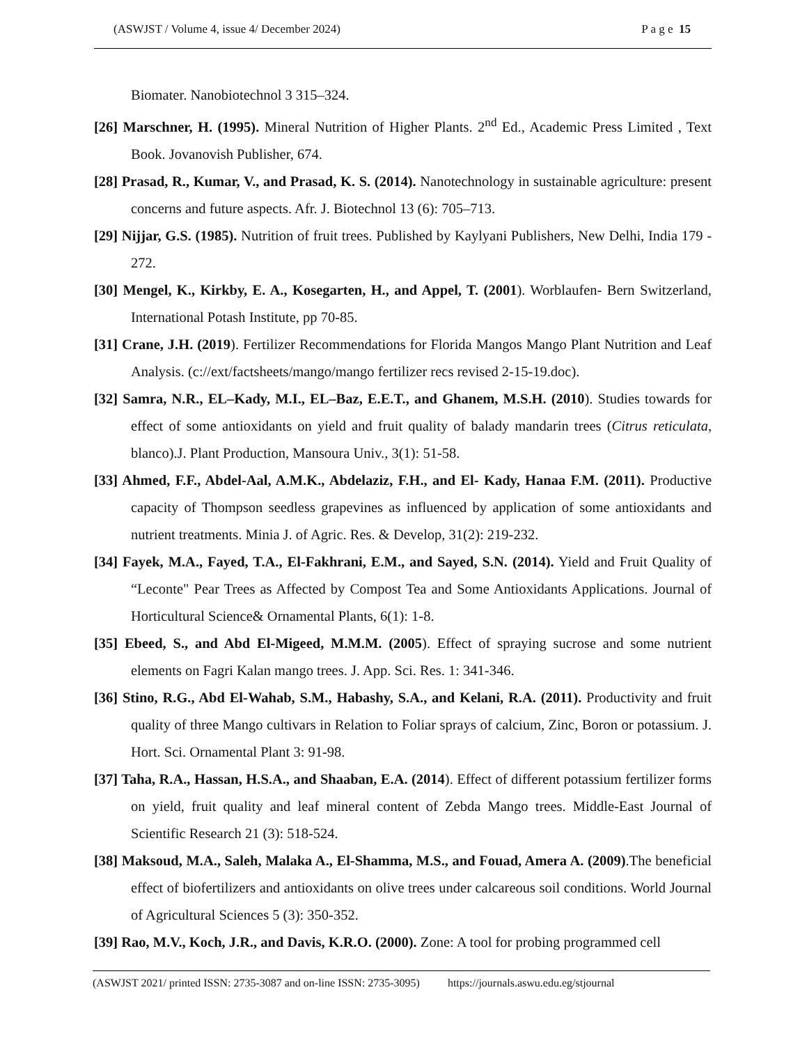(ASWJST / Volume 4, issue 4/ December 2024) P a g e 15
Biomater. Nanobiotechnol 3 315–324.
[26] Marschner, H. (1995). Mineral Nutrition of Higher Plants. 2<sup>nd</sup> Ed., Academic Press Limited , Text Book. Jovanovish Publisher, 674.
[28] Prasad, R., Kumar, V., and Prasad, K. S. (2014). Nanotechnology in sustainable agriculture: present concerns and future aspects. Afr. J. Biotechnol 13 (6): 705–713.
[29] Nijjar, G.S. (1985). Nutrition of fruit trees. Published by Kaylyani Publishers, New Delhi, India 179 - 272.
[30] Mengel, K., Kirkby, E. A., Kosegarten, H., and Appel, T. (2001). Worblaufen- Bern Switzerland, International Potash Institute, pp 70-85.
[31] Crane, J.H. (2019). Fertilizer Recommendations for Florida Mangos Mango Plant Nutrition and Leaf Analysis. (c://ext/factsheets/mango/mango fertilizer recs revised 2-15-19.doc).
[32] Samra, N.R., EL–Kady, M.I., EL–Baz, E.E.T., and Ghanem, M.S.H. (2010). Studies towards for effect of some antioxidants on yield and fruit quality of balady mandarin trees (Citrus reticulata, blanco).J. Plant Production, Mansoura Univ., 3(1): 51-58.
[33] Ahmed, F.F., Abdel-Aal, A.M.K., Abdelaziz, F.H., and El- Kady, Hanaa F.M. (2011). Productive capacity of Thompson seedless grapevines as influenced by application of some antioxidants and nutrient treatments. Minia J. of Agric. Res. & Develop, 31(2): 219-232.
[34] Fayek, M.A., Fayed, T.A., El-Fakhrani, E.M., and Sayed, S.N. (2014). Yield and Fruit Quality of “Leconte" Pear Trees as Affected by Compost Tea and Some Antioxidants Applications. Journal of Horticultural Science& Ornamental Plants, 6(1): 1-8.
[35] Ebeed, S., and Abd El-Migeed, M.M.M. (2005). Effect of spraying sucrose and some nutrient elements on Fagri Kalan mango trees. J. App. Sci. Res. 1: 341-346.
[36] Stino, R.G., Abd El-Wahab, S.M., Habashy, S.A., and Kelani, R.A. (2011). Productivity and fruit quality of three Mango cultivars in Relation to Foliar sprays of calcium, Zinc, Boron or potassium. J. Hort. Sci. Ornamental Plant 3: 91-98.
[37] Taha, R.A., Hassan, H.S.A., and Shaaban, E.A. (2014). Effect of different potassium fertilizer forms on yield, fruit quality and leaf mineral content of Zebda Mango trees. Middle-East Journal of Scientific Research 21 (3): 518-524.
[38] Maksoud, M.A., Saleh, Malaka A., El-Shamma, M.S., and Fouad, Amera A. (2009).The beneficial effect of biofertilizers and antioxidants on olive trees under calcareous soil conditions. World Journal of Agricultural Sciences 5 (3): 350-352.
[39] Rao, M.V., Koch, J.R., and Davis, K.R.O. (2000). Zone: A tool for probing programmed cell
(ASWJST 2021/ printed ISSN: 2735-3087 and on-line ISSN: 2735-3095) https://journals.aswu.edu.eg/stjournal